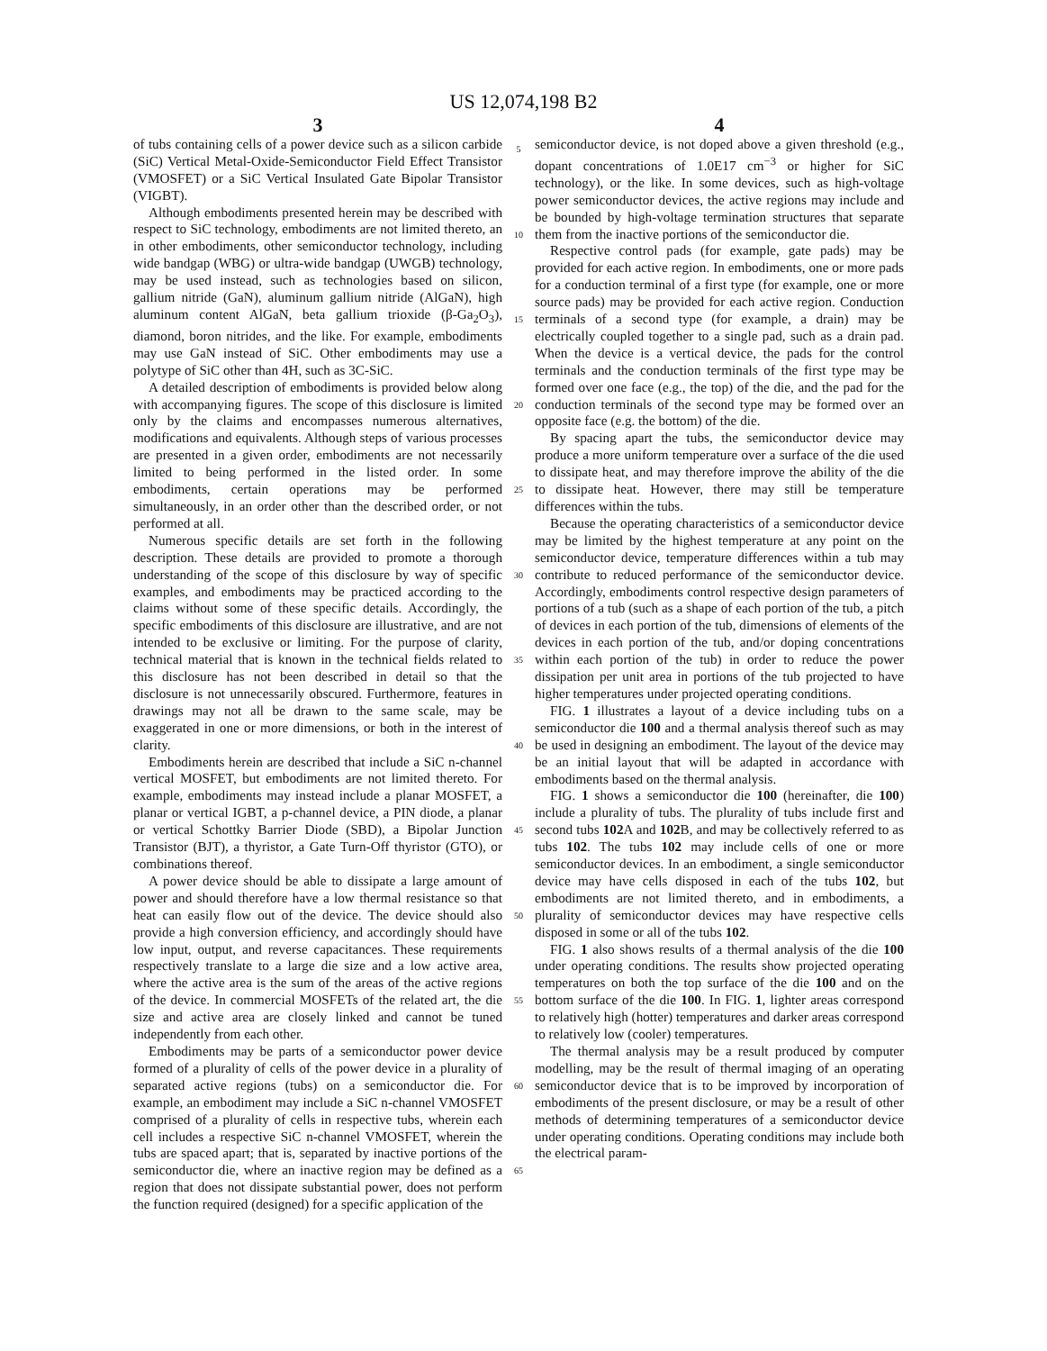US 12,074,198 B2
3
of tubs containing cells of a power device such as a silicon carbide (SiC) Vertical Metal-Oxide-Semiconductor Field Effect Transistor (VMOSFET) or a SiC Vertical Insulated Gate Bipolar Transistor (VIGBT).
Although embodiments presented herein may be described with respect to SiC technology, embodiments are not limited thereto, an in other embodiments, other semiconductor technology, including wide bandgap (WBG) or ultra-wide bandgap (UWGB) technology, may be used instead, such as technologies based on silicon, gallium nitride (GaN), aluminum gallium nitride (AlGaN), high aluminum content AlGaN, beta gallium trioxide (β-Ga<sub>2</sub>O<sub>3</sub>), diamond, boron nitrides, and the like. For example, embodiments may use GaN instead of SiC. Other embodiments may use a polytype of SiC other than 4H, such as 3C-SiC.
A detailed description of embodiments is provided below along with accompanying figures. The scope of this disclosure is limited only by the claims and encompasses numerous alternatives, modifications and equivalents. Although steps of various processes are presented in a given order, embodiments are not necessarily limited to being performed in the listed order. In some embodiments, certain operations may be performed simultaneously, in an order other than the described order, or not performed at all.
Numerous specific details are set forth in the following description. These details are provided to promote a thorough understanding of the scope of this disclosure by way of specific examples, and embodiments may be practiced according to the claims without some of these specific details. Accordingly, the specific embodiments of this disclosure are illustrative, and are not intended to be exclusive or limiting. For the purpose of clarity, technical material that is known in the technical fields related to this disclosure has not been described in detail so that the disclosure is not unnecessarily obscured. Furthermore, features in drawings may not all be drawn to the same scale, may be exaggerated in one or more dimensions, or both in the interest of clarity.
Embodiments herein are described that include a SiC n-channel vertical MOSFET, but embodiments are not limited thereto. For example, embodiments may instead include a planar MOSFET, a planar or vertical IGBT, a p-channel device, a PIN diode, a planar or vertical Schottky Barrier Diode (SBD), a Bipolar Junction Transistor (BJT), a thyristor, a Gate Turn-Off thyristor (GTO), or combinations thereof.
A power device should be able to dissipate a large amount of power and should therefore have a low thermal resistance so that heat can easily flow out of the device. The device should also provide a high conversion efficiency, and accordingly should have low input, output, and reverse capacitances. These requirements respectively translate to a large die size and a low active area, where the active area is the sum of the areas of the active regions of the device. In commercial MOSFETs of the related art, the die size and active area are closely linked and cannot be tuned independently from each other.
Embodiments may be parts of a semiconductor power device formed of a plurality of cells of the power device in a plurality of separated active regions (tubs) on a semiconductor die. For example, an embodiment may include a SiC n-channel VMOSFET comprised of a plurality of cells in respective tubs, wherein each cell includes a respective SiC n-channel VMOSFET, wherein the tubs are spaced apart; that is, separated by inactive portions of the semiconductor die, where an inactive region may be defined as a region that does not dissipate substantial power, does not perform the function required (designed) for a specific application of the
5
10
15
20
25
30
35
40
45
50
55
60
65
4
semiconductor device, is not doped above a given threshold (e.g., dopant concentrations of 1.0E17 cm<sup>−3</sup> or higher for SiC technology), or the like. In some devices, such as high-voltage power semiconductor devices, the active regions may include and be bounded by high-voltage termination structures that separate them from the inactive portions of the semiconductor die.
Respective control pads (for example, gate pads) may be provided for each active region. In embodiments, one or more pads for a conduction terminal of a first type (for example, one or more source pads) may be provided for each active region. Conduction terminals of a second type (for example, a drain) may be electrically coupled together to a single pad, such as a drain pad. When the device is a vertical device, the pads for the control terminals and the conduction terminals of the first type may be formed over one face (e.g., the top) of the die, and the pad for the conduction terminals of the second type may be formed over an opposite face (e.g. the bottom) of the die.
By spacing apart the tubs, the semiconductor device may produce a more uniform temperature over a surface of the die used to dissipate heat, and may therefore improve the ability of the die to dissipate heat. However, there may still be temperature differences within the tubs.
Because the operating characteristics of a semiconductor device may be limited by the highest temperature at any point on the semiconductor device, temperature differences within a tub may contribute to reduced performance of the semiconductor device. Accordingly, embodiments control respective design parameters of portions of a tub (such as a shape of each portion of the tub, a pitch of devices in each portion of the tub, dimensions of elements of the devices in each portion of the tub, and/or doping concentrations within each portion of the tub) in order to reduce the power dissipation per unit area in portions of the tub projected to have higher temperatures under projected operating conditions.
FIG. 1 illustrates a layout of a device including tubs on a semiconductor die 100 and a thermal analysis thereof such as may be used in designing an embodiment. The layout of the device may be an initial layout that will be adapted in accordance with embodiments based on the thermal analysis.
FIG. 1 shows a semiconductor die 100 (hereinafter, die 100) include a plurality of tubs. The plurality of tubs include first and second tubs 102 A and 102 B, and may be collectively referred to as tubs 102. The tubs 102 may include cells of one or more semiconductor devices. In an embodiment, a single semiconductor device may have cells disposed in each of the tubs 102, but embodiments are not limited thereto, and in embodiments, a plurality of semiconductor devices may have respective cells disposed in some or all of the tubs 102.
FIG. 1 also shows results of a thermal analysis of the die 100 under operating conditions. The results show projected operating temperatures on both the top surface of the die 100 and on the bottom surface of the die 100. In FIG. 1, lighter areas correspond to relatively high (hotter) temperatures and darker areas correspond to relatively low (cooler) temperatures.
The thermal analysis may be a result produced by computer modelling, may be the result of thermal imaging of an operating semiconductor device that is to be improved by incorporation of embodiments of the present disclosure, or may be a result of other methods of determining temperatures of a semiconductor device under operating conditions. Operating conditions may include both the electrical param-